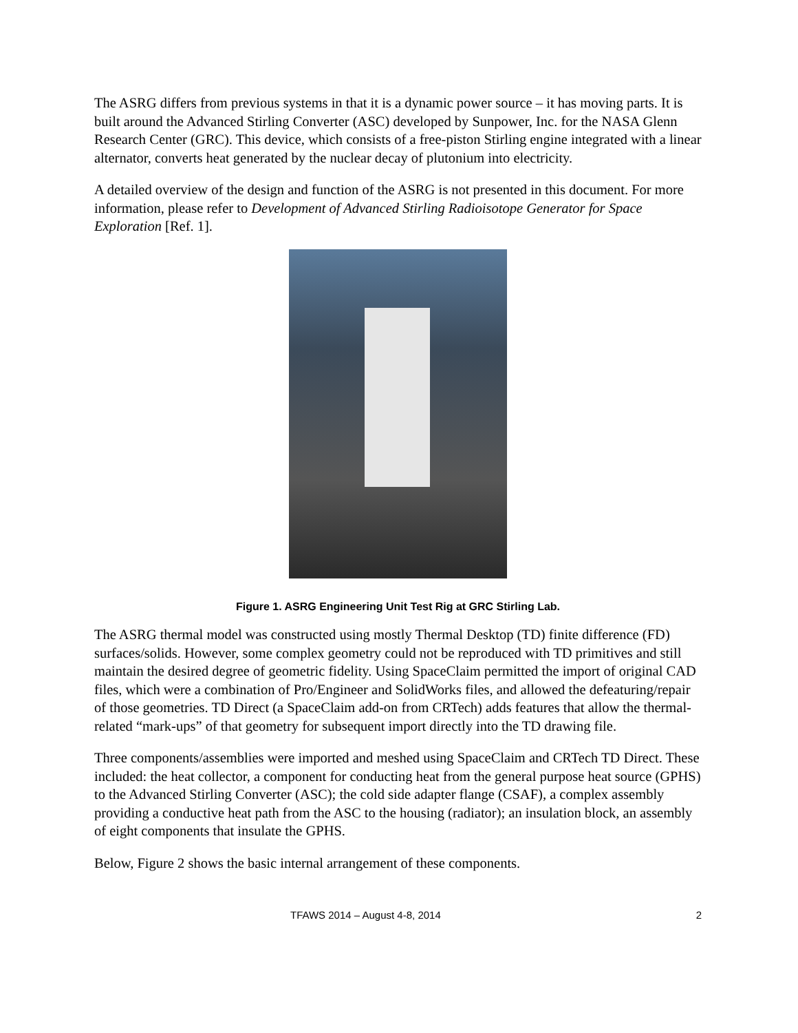The ASRG differs from previous systems in that it is a dynamic power source – it has moving parts. It is built around the Advanced Stirling Converter (ASC) developed by Sunpower, Inc. for the NASA Glenn Research Center (GRC). This device, which consists of a free-piston Stirling engine integrated with a linear alternator, converts heat generated by the nuclear decay of plutonium into electricity.
A detailed overview of the design and function of the ASRG is not presented in this document. For more information, please refer to Development of Advanced Stirling Radioisotope Generator for Space Exploration [Ref. 1].
Figure 1. ASRG Engineering Unit Test Rig at GRC Stirling Lab.
The ASRG thermal model was constructed using mostly Thermal Desktop (TD) finite difference (FD) surfaces/solids. However, some complex geometry could not be reproduced with TD primitives and still maintain the desired degree of geometric fidelity. Using SpaceClaim permitted the import of original CAD files, which were a combination of Pro/Engineer and SolidWorks files, and allowed the defeaturing/repair of those geometries. TD Direct (a SpaceClaim add-on from CRTech) adds features that allow the thermal-related “mark-ups” of that geometry for subsequent import directly into the TD drawing file.
Three components/assemblies were imported and meshed using SpaceClaim and CRTech TD Direct. These included: the heat collector, a component for conducting heat from the general purpose heat source (GPHS) to the Advanced Stirling Converter (ASC); the cold side adapter flange (CSAF), a complex assembly providing a conductive heat path from the ASC to the housing (radiator); an insulation block, an assembly of eight components that insulate the GPHS.
Below, Figure 2 shows the basic internal arrangement of these components.
TFAWS 2014 – August 4-8, 2014 2